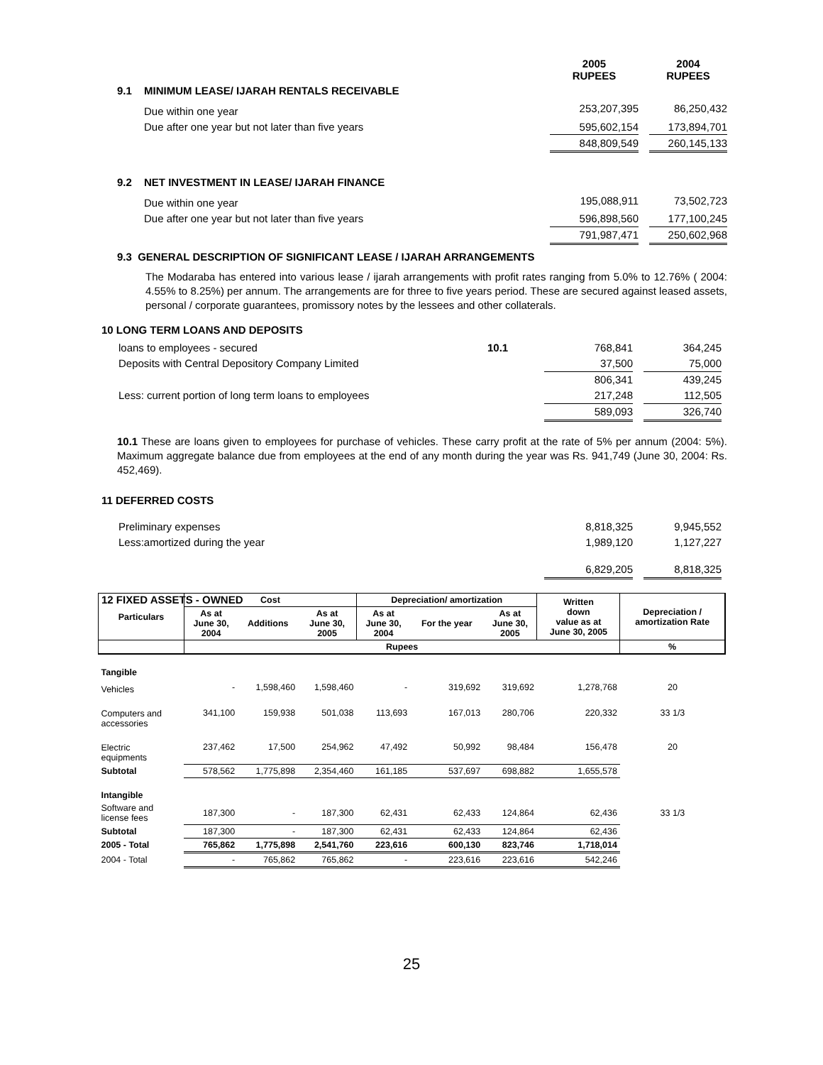| | | 2005 RUPEES | | 2004 RUPEES |
| 9.1 | MINIMUM LEASE/ IJARAH RENTALS RECEIVABLE | | | |
| | Due within one year | 253,207,395 | | 86,250,432 |
| | Due after one year but not later than five years | 595,602,154 | | 173,894,701 |
| | | 848,809,549 | | 260,145,133 |
| 9.2 | NET INVESTMENT IN LEASE/ IJARAH FINANCE | | | |
| | Due within one year | 195,088,911 | | 73,502,723 |
| | Due after one year but not later than five years | 596,898,560 | | 177,100,245 |
| | | 791,987,471 | | 250,602,968 |
9.3 GENERAL DESCRIPTION OF SIGNIFICANT LEASE / IJARAH ARRANGEMENTS
The Modaraba has entered into various lease / ijarah arrangements with profit rates ranging from 5.0% to 12.76% ( 2004: 4.55% to 8.25%) per annum. The arrangements are for three to five years period. These are secured against leased assets, personal / corporate guarantees, promissory notes by the lessees and other collaterals.
10 LONG TERM LOANS AND DEPOSITS
| loans to employees - secured | 10.1 | 768,841 | | 364,245 |
| Deposits with Central Depository Company Limited | | 37,500 | | 75,000 |
| | | 806,341 | | 439,245 |
| Less: current portion of long term loans to employees | | 217,248 | | 112,505 |
| | | 589,093 | | 326,740 |
10.1 These are loans given to employees for purchase of vehicles. These carry profit at the rate of 5% per annum (2004: 5%). Maximum aggregate balance due from employees at the end of any month during the year was Rs. 941,749 (June 30, 2004: Rs. 452,469).
11 DEFERRED COSTS
| Preliminary expenses | 8,818,325 | | 9,945,552 |
| Less:amortized during the year | 1,989,120 | | 1,127,227 |
| | 6,829,205 | | 8,818,325 |
12 FIXED ASSETS - OWNED
| Particulars | Cost | | | Depreciation/ amortization | | | Written down value as at June 30, 2005 | Depreciation / amortization Rate |
| --- | --- | --- | --- | --- | --- | --- | --- | --- |
| | As at June 30, 2004 | Additions | As at June 30, 2005 | As at June 30, 2004 | For the year | As at June 30, 2005 | | |
| | Rupees | | | | | | | % |
| Tangible | | | | | | | | |
| Vehicles | - | 1,598,460 | 1,598,460 | - | 319,692 | 319,692 | 1,278,768 | 20 |
| Computers and accessories | 341,100 | 159,938 | 501,038 | 113,693 | 167,013 | 280,706 | 220,332 | 33 1/3 |
| Electric equipments | 237,462 | 17,500 | 254,962 | 47,492 | 50,992 | 98,484 | 156,478 | 20 |
| Subtotal | 578,562 | 1,775,898 | 2,354,460 | 161,185 | 537,697 | 698,882 | 1,655,578 | |
| Intangible | | | | | | | | |
| Software and license fees | 187,300 | - | 187,300 | 62,431 | 62,433 | 124,864 | 62,436 | 33 1/3 |
| Subtotal | 187,300 | - | 187,300 | 62,431 | 62,433 | 124,864 | 62,436 | |
| 2005 - Total | 765,862 | 1,775,898 | 2,541,760 | 223,616 | 600,130 | 823,746 | 1,718,014 | |
| 2004 - Total | - | 765,862 | 765,862 | - | 223,616 | 223,616 | 542,246 | |
25